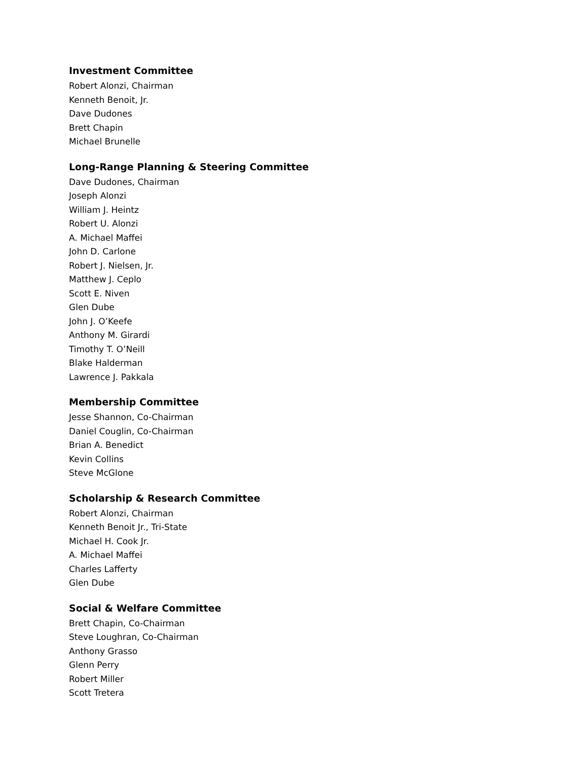Investment Committee
Robert Alonzi, Chairman
Kenneth Benoit, Jr.
Dave Dudones
Brett Chapin
Michael Brunelle
Long-Range Planning & Steering Committee
Dave Dudones, Chairman
Joseph Alonzi
William J. Heintz
Robert U. Alonzi
A. Michael Maffei
John D. Carlone
Robert J. Nielsen, Jr.
Matthew J. Ceplo
Scott E. Niven
Glen Dube
John J. O’Keefe
Anthony M. Girardi
Timothy T. O’Neill
Blake Halderman
Lawrence J. Pakkala
Membership Committee
Jesse Shannon, Co-Chairman
Daniel Couglin, Co-Chairman
Brian A. Benedict
Kevin Collins
Steve McGlone
Scholarship & Research Committee
Robert Alonzi, Chairman
Kenneth Benoit Jr., Tri-State
Michael H. Cook Jr.
A. Michael Maffei
Charles Lafferty
Glen Dube
Social & Welfare Committee
Brett Chapin, Co-Chairman
Steve Loughran, Co-Chairman
Anthony Grasso
Glenn Perry
Robert Miller
Scott Tretera